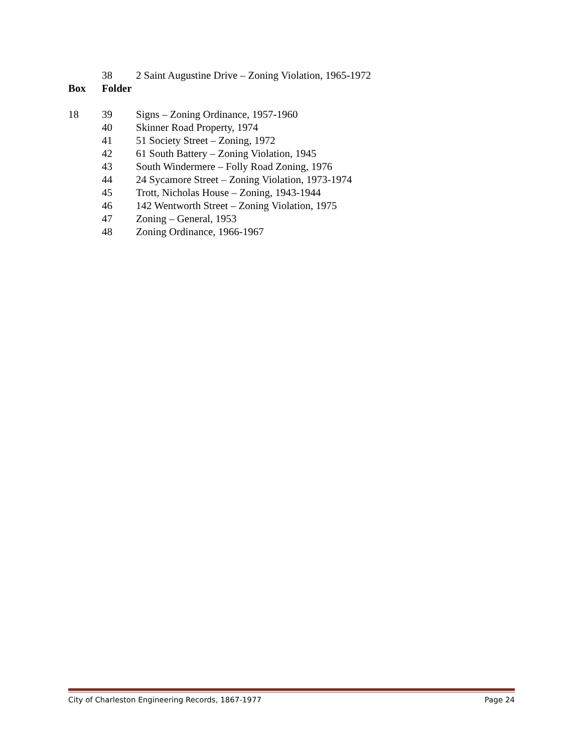38 2 Saint Augustine Drive – Zoning Violation, 1965-1972
Box Folder
18 39 Signs – Zoning Ordinance, 1957-1960
40 Skinner Road Property, 1974
41 51 Society Street – Zoning, 1972
42 61 South Battery – Zoning Violation, 1945
43 South Windermere – Folly Road Zoning, 1976
44 24 Sycamore Street – Zoning Violation, 1973-1974
45 Trott, Nicholas House – Zoning, 1943-1944
46 142 Wentworth Street – Zoning Violation, 1975
47 Zoning – General, 1953
48 Zoning Ordinance, 1966-1967
City of Charleston Engineering Records, 1867-1977 Page 24